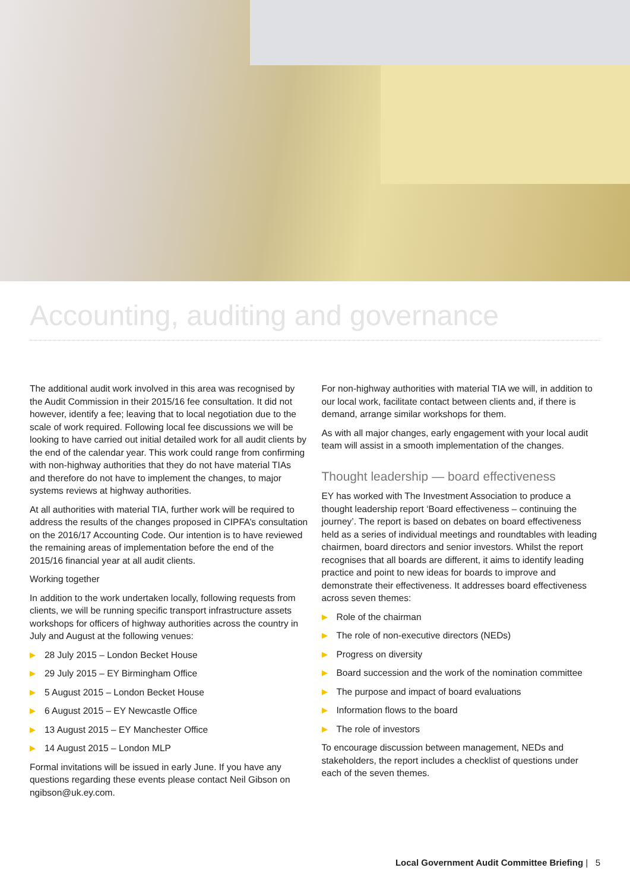Accounting, auditing and governance
The additional audit work involved in this area was recognised by the Audit Commission in their 2015/16 fee consultation. It did not however, identify a fee; leaving that to local negotiation due to the scale of work required. Following local fee discussions we will be looking to have carried out initial detailed work for all audit clients by the end of the calendar year. This work could range from confirming with non-highway authorities that they do not have material TIAs and therefore do not have to implement the changes, to major systems reviews at highway authorities.
At all authorities with material TIA, further work will be required to address the results of the changes proposed in CIPFA’s consultation on the 2016/17 Accounting Code. Our intention is to have reviewed the remaining areas of implementation before the end of the 2015/16 financial year at all audit clients.
Working together
In addition to the work undertaken locally, following requests from clients, we will be running specific transport infrastructure assets workshops for officers of highway authorities across the country in July and August at the following venues:
▶ 28 July 2015 – London Becket House
▶ 29 July 2015 – EY Birmingham Office
▶ 5 August 2015 – London Becket House
▶ 6 August 2015 – EY Newcastle Office
▶ 13 August 2015 – EY Manchester Office
▶ 14 August 2015 – London MLP
Formal invitations will be issued in early June. If you have any questions regarding these events please contact Neil Gibson on ngibson@uk.ey.com.
For non-highway authorities with material TIA we will, in addition to our local work, facilitate contact between clients and, if there is demand, arrange similar workshops for them.
As with all major changes, early engagement with your local audit team will assist in a smooth implementation of the changes.
Thought leadership — board effectiveness
EY has worked with The Investment Association to produce a thought leadership report ‘Board effectiveness – continuing the journey’. The report is based on debates on board effectiveness held as a series of individual meetings and roundtables with leading chairmen, board directors and senior investors. Whilst the report recognises that all boards are different, it aims to identify leading practice and point to new ideas for boards to improve and demonstrate their effectiveness. It addresses board effectiveness across seven themes:
▶ Role of the chairman
▶ The role of non-executive directors (NEDs)
▶ Progress on diversity
▶ Board succession and the work of the nomination committee
▶ The purpose and impact of board evaluations
▶ Information flows to the board
▶ The role of investors
To encourage discussion between management, NEDs and stakeholders, the report includes a checklist of questions under each of the seven themes.
Local Government Audit Committee Briefing | 5